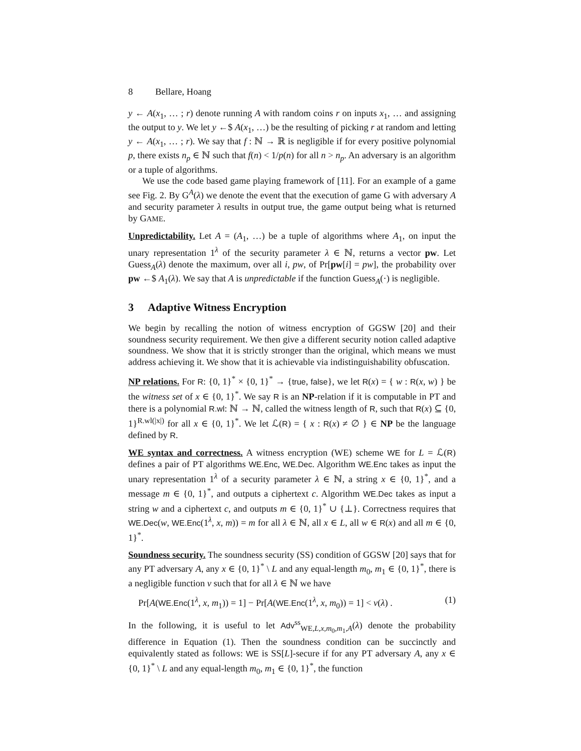8 Bellare, Hoang
y ← A(x<sub>1</sub>, … ; r) denote running A with random coins r on inputs x<sub>1</sub>, … and assigning the output to y. We let y ←$ A(x<sub>1</sub>, …) be the resulting of picking r at random and letting y ← A(x<sub>1</sub>, … ; r). We say that f : ℕ → ℝ is negligible if for every positive polynomial p, there exists n<sub>p</sub> ∈ ℕ such that f(n) < 1/p(n) for all n > n<sub>p</sub>. An adversary is an algorithm or a tuple of algorithms.
We use the code based game playing framework of [11]. For an example of a game see Fig. 2. By G<sup>A</sup>(λ) we denote the event that the execution of game G with adversary A and security parameter λ results in output true, the game output being what is returned by GAME.
Unpredictability. Let A = (A<sub>1</sub>, …) be a tuple of algorithms where A<sub>1</sub>, on input the unary representation 1<sup>λ</sup> of the security parameter λ ∈ ℕ, returns a vector pw. Let Guess<sub>A</sub>(λ) denote the maximum, over all i, pw, of Pr[pw[i] = pw], the probability over pw ←$ A<sub>1</sub>(λ). We say that A is unpredictable if the function Guess<sub>A</sub>(·) is negligible.
3 Adaptive Witness Encryption
We begin by recalling the notion of witness encryption of GGSW [20] and their soundness security requirement. We then give a different security notion called adaptive soundness. We show that it is strictly stronger than the original, which means we must address achieving it. We show that it is achievable via indistinguishability obfuscation.
NP relations. For R: {0, 1}<sup>*</sup> × {0, 1}<sup>*</sup> → {true, false}, we let R(x) = { w : R(x, w) } be the witness set of x ∈ {0, 1}<sup>*</sup>. We say R is an NP-relation if it is computable in PT and there is a polynomial R.wl: ℕ → ℕ, called the witness length of R, such that R(x) ⊆ {0, 1}<sup>R.wl(|x|)</sup> for all x ∈ {0, 1}<sup>*</sup>. We let ℒ(R) = { x : R(x) ≠ ∅ } ∈ NP be the language defined by R.
WE syntax and correctness. A witness encryption (WE) scheme WE for L = ℒ(R) defines a pair of PT algorithms WE.Enc, WE.Dec. Algorithm WE.Enc takes as input the unary representation 1<sup>λ</sup> of a security parameter λ ∈ ℕ, a string x ∈ {0, 1}<sup>*</sup>, and a message m ∈ {0, 1}<sup>*</sup>, and outputs a ciphertext c. Algorithm WE.Dec takes as input a string w and a ciphertext c, and outputs m ∈ {0, 1}<sup>*</sup> ∪ {⊥}. Correctness requires that WE.Dec(w, WE.Enc(1<sup>λ</sup>, x, m)) = m for all λ ∈ ℕ, all x ∈ L, all w ∈ R(x) and all m ∈ {0, 1}<sup>*</sup>.
Soundness security. The soundness security (SS) condition of GGSW [20] says that for any PT adversary A, any x ∈ {0, 1}<sup>*</sup> \ L and any equal-length m<sub>0</sub>, m<sub>1</sub> ∈ {0, 1}<sup>*</sup>, there is a negligible function ν such that for all λ ∈ ℕ we have
Pr[A(WE.Enc(1<sup>λ</sup>, x, m<sub>1</sub>)) = 1] − Pr[A(WE.Enc(1<sup>λ</sup>, x, m<sub>0</sub>)) = 1] < ν(λ) . (1)
In the following, it is useful to let Adv<sup>ss</sup><sub>WE,L,x,m<sub>0</sub>,m<sub>1</sub>,A</sub>(λ) denote the probability difference in Equation (1). Then the soundness condition can be succinctly and equivalently stated as follows: WE is SS[L]-secure if for any PT adversary A, any x ∈ {0, 1}<sup>*</sup> \ L and any equal-length m<sub>0</sub>, m<sub>1</sub> ∈ {0, 1}<sup>*</sup>, the function